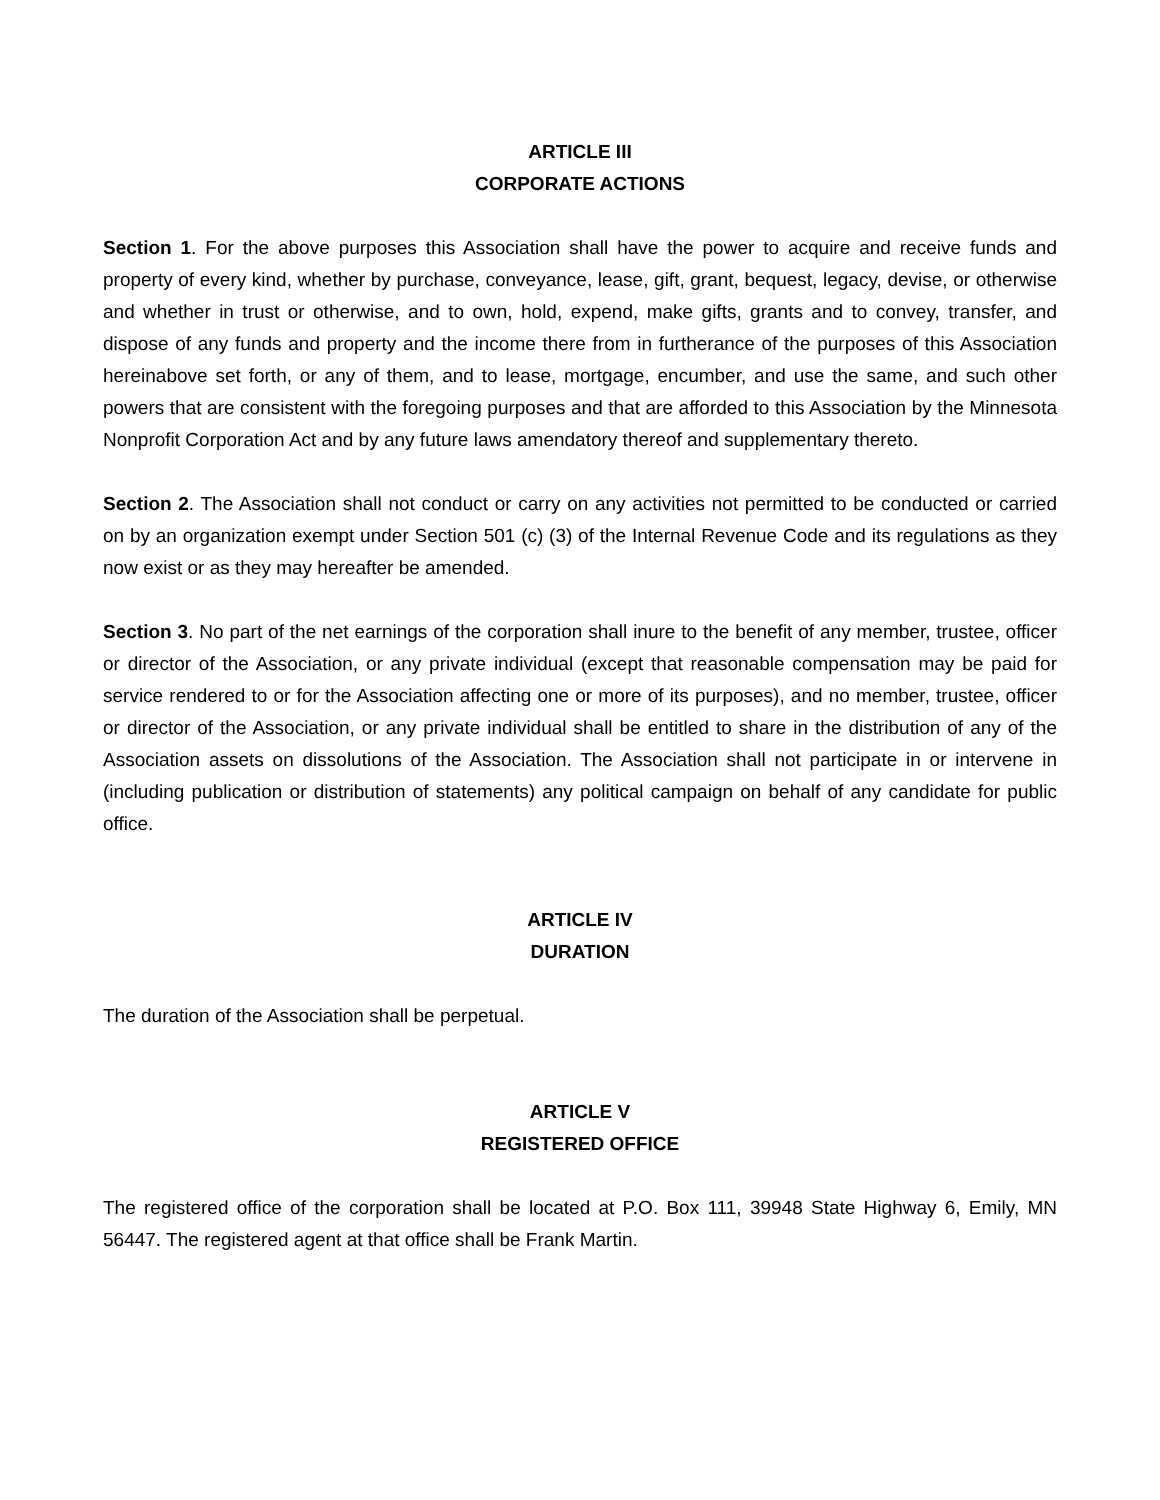ARTICLE III
CORPORATE ACTIONS
Section 1. For the above purposes this Association shall have the power to acquire and receive funds and property of every kind, whether by purchase, conveyance, lease, gift, grant, bequest, legacy, devise, or otherwise and whether in trust or otherwise, and to own, hold, expend, make gifts, grants and to convey, transfer, and dispose of any funds and property and the income there from in furtherance of the purposes of this Association hereinabove set forth, or any of them, and to lease, mortgage, encumber, and use the same, and such other powers that are consistent with the foregoing purposes and that are afforded to this Association by the Minnesota Nonprofit Corporation Act and by any future laws amendatory thereof and supplementary thereto.
Section 2. The Association shall not conduct or carry on any activities not permitted to be conducted or carried on by an organization exempt under Section 501 (c) (3) of the Internal Revenue Code and its regulations as they now exist or as they may hereafter be amended.
Section 3. No part of the net earnings of the corporation shall inure to the benefit of any member, trustee, officer or director of the Association, or any private individual (except that reasonable compensation may be paid for service rendered to or for the Association affecting one or more of its purposes), and no member, trustee, officer or director of the Association, or any private individual shall be entitled to share in the distribution of any of the Association assets on dissolutions of the Association. The Association shall not participate in or intervene in (including publication or distribution of statements) any political campaign on behalf of any candidate for public office.
ARTICLE IV
DURATION
The duration of the Association shall be perpetual.
ARTICLE V
REGISTERED OFFICE
The registered office of the corporation shall be located at P.O. Box 111, 39948 State Highway 6, Emily, MN 56447. The registered agent at that office shall be Frank Martin.